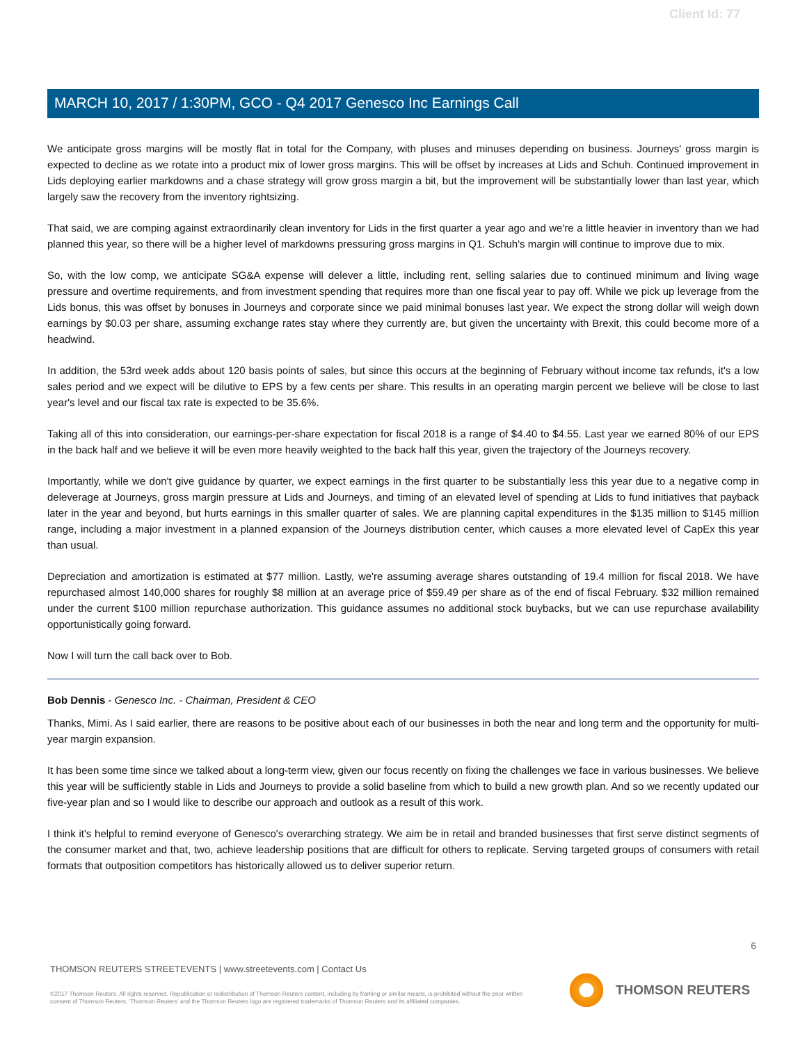Client Id: 77
MARCH 10, 2017 / 1:30PM, GCO - Q4 2017 Genesco Inc Earnings Call
We anticipate gross margins will be mostly flat in total for the Company, with pluses and minuses depending on business. Journeys' gross margin is expected to decline as we rotate into a product mix of lower gross margins. This will be offset by increases at Lids and Schuh. Continued improvement in Lids deploying earlier markdowns and a chase strategy will grow gross margin a bit, but the improvement will be substantially lower than last year, which largely saw the recovery from the inventory rightsizing.
That said, we are comping against extraordinarily clean inventory for Lids in the first quarter a year ago and we're a little heavier in inventory than we had planned this year, so there will be a higher level of markdowns pressuring gross margins in Q1. Schuh's margin will continue to improve due to mix.
So, with the low comp, we anticipate SG&A expense will delever a little, including rent, selling salaries due to continued minimum and living wage pressure and overtime requirements, and from investment spending that requires more than one fiscal year to pay off. While we pick up leverage from the Lids bonus, this was offset by bonuses in Journeys and corporate since we paid minimal bonuses last year. We expect the strong dollar will weigh down earnings by $0.03 per share, assuming exchange rates stay where they currently are, but given the uncertainty with Brexit, this could become more of a headwind.
In addition, the 53rd week adds about 120 basis points of sales, but since this occurs at the beginning of February without income tax refunds, it's a low sales period and we expect will be dilutive to EPS by a few cents per share. This results in an operating margin percent we believe will be close to last year's level and our fiscal tax rate is expected to be 35.6%.
Taking all of this into consideration, our earnings-per-share expectation for fiscal 2018 is a range of $4.40 to $4.55. Last year we earned 80% of our EPS in the back half and we believe it will be even more heavily weighted to the back half this year, given the trajectory of the Journeys recovery.
Importantly, while we don't give guidance by quarter, we expect earnings in the first quarter to be substantially less this year due to a negative comp in deleverage at Journeys, gross margin pressure at Lids and Journeys, and timing of an elevated level of spending at Lids to fund initiatives that payback later in the year and beyond, but hurts earnings in this smaller quarter of sales. We are planning capital expenditures in the $135 million to $145 million range, including a major investment in a planned expansion of the Journeys distribution center, which causes a more elevated level of CapEx this year than usual.
Depreciation and amortization is estimated at $77 million. Lastly, we're assuming average shares outstanding of 19.4 million for fiscal 2018. We have repurchased almost 140,000 shares for roughly $8 million at an average price of $59.49 per share as of the end of fiscal February. $32 million remained under the current $100 million repurchase authorization. This guidance assumes no additional stock buybacks, but we can use repurchase availability opportunistically going forward.
Now I will turn the call back over to Bob.
Bob Dennis - Genesco Inc. - Chairman, President & CEO
Thanks, Mimi. As I said earlier, there are reasons to be positive about each of our businesses in both the near and long term and the opportunity for multi-year margin expansion.
It has been some time since we talked about a long-term view, given our focus recently on fixing the challenges we face in various businesses. We believe this year will be sufficiently stable in Lids and Journeys to provide a solid baseline from which to build a new growth plan. And so we recently updated our five-year plan and so I would like to describe our approach and outlook as a result of this work.
I think it's helpful to remind everyone of Genesco's overarching strategy. We aim be in retail and branded businesses that first serve distinct segments of the consumer market and that, two, achieve leadership positions that are difficult for others to replicate. Serving targeted groups of consumers with retail formats that outposition competitors has historically allowed us to deliver superior return.
6
THOMSON REUTERS STREETEVENTS | www.streetevents.com | Contact Us
©2017 Thomson Reuters. All rights reserved. Republication or redistribution of Thomson Reuters content, including by framing or similar means, is prohibited without the prior written consent of Thomson Reuters. 'Thomson Reuters' and the Thomson Reuters logo are registered trademarks of Thomson Reuters and its affiliated companies.
THOMSON REUTERS